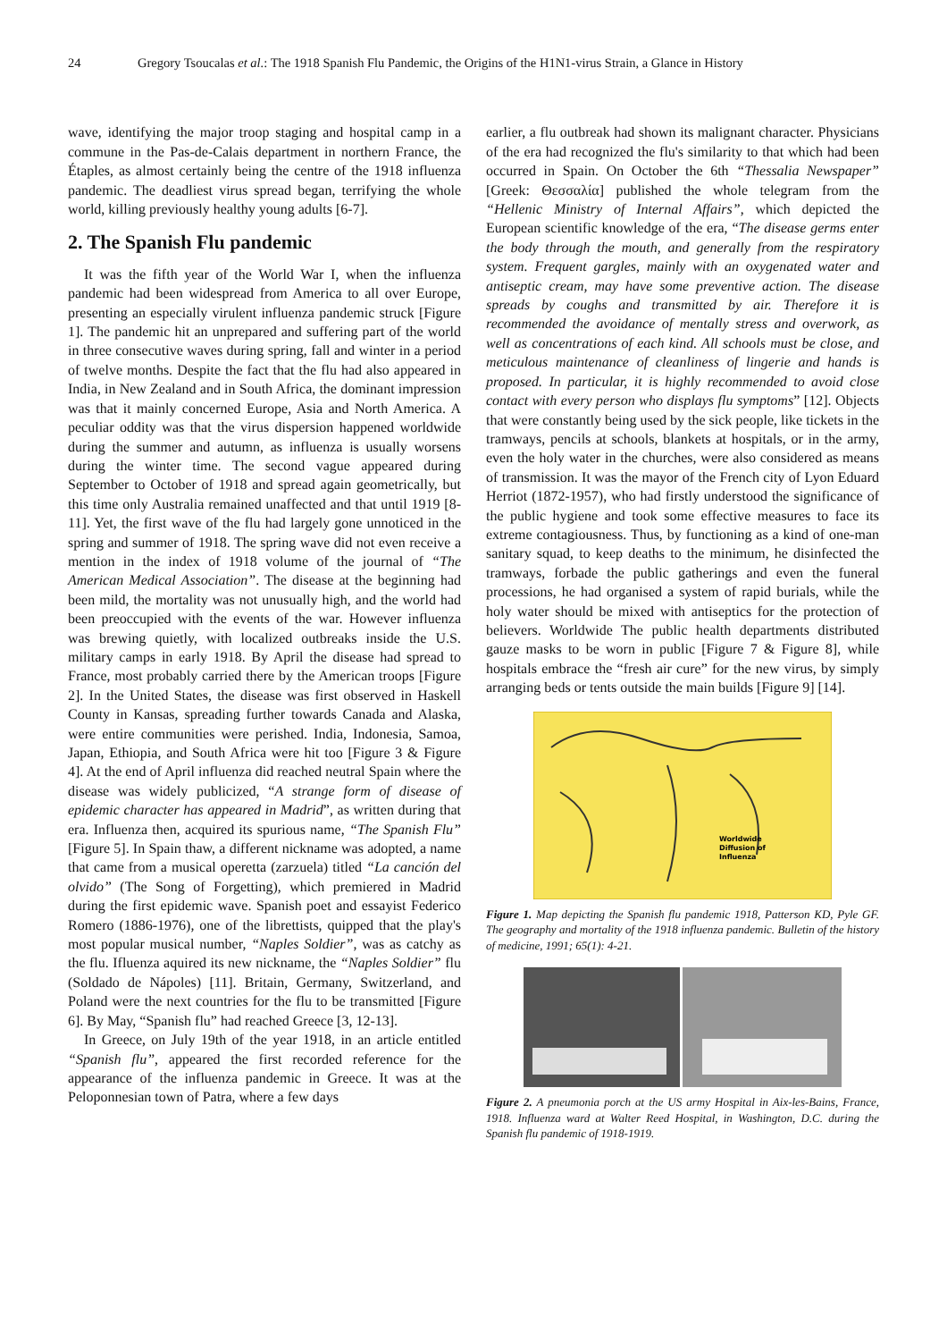24 Gregory Tsoucalas et al.: The 1918 Spanish Flu Pandemic, the Origins of the H1N1-virus Strain, a Glance in History
wave, identifying the major troop staging and hospital camp in a commune in the Pas-de-Calais department in northern France, the Étaples, as almost certainly being the centre of the 1918 influenza pandemic. The deadliest virus spread began, terrifying the whole world, killing previously healthy young adults [6-7].
2. The Spanish Flu pandemic
It was the fifth year of the World War I, when the influenza pandemic had been widespread from America to all over Europe, presenting an especially virulent influenza pandemic struck [Figure 1]. The pandemic hit an unprepared and suffering part of the world in three consecutive waves during spring, fall and winter in a period of twelve months. Despite the fact that the flu had also appeared in India, in New Zealand and in South Africa, the dominant impression was that it mainly concerned Europe, Asia and North America. A peculiar oddity was that the virus dispersion happened worldwide during the summer and autumn, as influenza is usually worsens during the winter time. The second vague appeared during September to October of 1918 and spread again geometrically, but this time only Australia remained unaffected and that until 1919 [8-11]. Yet, the first wave of the flu had largely gone unnoticed in the spring and summer of 1918. The spring wave did not even receive a mention in the index of 1918 volume of the journal of “The American Medical Association”. The disease at the beginning had been mild, the mortality was not unusually high, and the world had been preoccupied with the events of the war. However influenza was brewing quietly, with localized outbreaks inside the U.S. military camps in early 1918. By April the disease had spread to France, most probably carried there by the American troops [Figure 2]. In the United States, the disease was first observed in Haskell County in Kansas, spreading further towards Canada and Alaska, were entire communities were perished. India, Indonesia, Samoa, Japan, Ethiopia, and South Africa were hit too [Figure 3 & Figure 4]. At the end of April influenza did reached neutral Spain where the disease was widely publicized, “A strange form of disease of epidemic character has appeared in Madrid”, as written during that era. Influenza then, acquired its spurious name, “The Spanish Flu” [Figure 5]. In Spain thaw, a different nickname was adopted, a name that came from a musical operetta (zarzuela) titled “La canción del olvido” (The Song of Forgetting), which premiered in Madrid during the first epidemic wave. Spanish poet and essayist Federico Romero (1886-1976), one of the librettists, quipped that the play's most popular musical number, “Naples Soldier”, was as catchy as the flu. Ifluenza aquired its new nickname, the “Naples Soldier” flu (Soldado de Nápoles) [11]. Britain, Germany, Switzerland, and Poland were the next countries for the flu to be transmitted [Figure 6]. By May, “Spanish flu” had reached Greece [3, 12-13].
In Greece, on July 19th of the year 1918, in an article entitled “Spanish flu”, appeared the first recorded reference for the appearance of the influenza pandemic in Greece. It was at the Peloponnesian town of Patra, where a few days
earlier, a flu outbreak had shown its malignant character. Physicians of the era had recognized the flu's similarity to that which had been occurred in Spain. On October the 6th “Thessalia Newspaper” [Greek: Θεσσαλία] published the whole telegram from the “Hellenic Ministry of Internal Affairs”, which depicted the European scientific knowledge of the era, “The disease germs enter the body through the mouth, and generally from the respiratory system. Frequent gargles, mainly with an oxygenated water and antiseptic cream, may have some preventive action. The disease spreads by coughs and transmitted by air. Therefore it is recommended the avoidance of mentally stress and overwork, as well as concentrations of each kind. All schools must be close, and meticulous maintenance of cleanliness of lingerie and hands is proposed. In particular, it is highly recommended to avoid close contact with every person who displays flu symptoms” [12]. Objects that were constantly being used by the sick people, like tickets in the tramways, pencils at schools, blankets at hospitals, or in the army, even the holy water in the churches, were also considered as means of transmission. It was the mayor of the French city of Lyon Eduard Herriot (1872-1957), who had firstly understood the significance of the public hygiene and took some effective measures to face its extreme contagiousness. Thus, by functioning as a kind of one-man sanitary squad, to keep deaths to the minimum, he disinfected the tramways, forbade the public gatherings and even the funeral processions, he had organised a system of rapid burials, while the holy water should be mixed with antiseptics for the protection of believers. Worldwide The public health departments distributed gauze masks to be worn in public [Figure 7 & Figure 8], while hospitals embrace the “fresh air cure” for the new virus, by simply arranging beds or tents outside the main builds [Figure 9] [14].
Worldwide
Diffusion of
Influenza
Figure 1. Map depicting the Spanish flu pandemic 1918, Patterson KD, Pyle GF. The geography and mortality of the 1918 influenza pandemic. Bulletin of the history of medicine, 1991; 65(1): 4-21.
Figure 2. A pneumonia porch at the US army Hospital in Aix-les-Bains, France, 1918. Influenza ward at Walter Reed Hospital, in Washington, D.C. during the Spanish flu pandemic of 1918-1919.